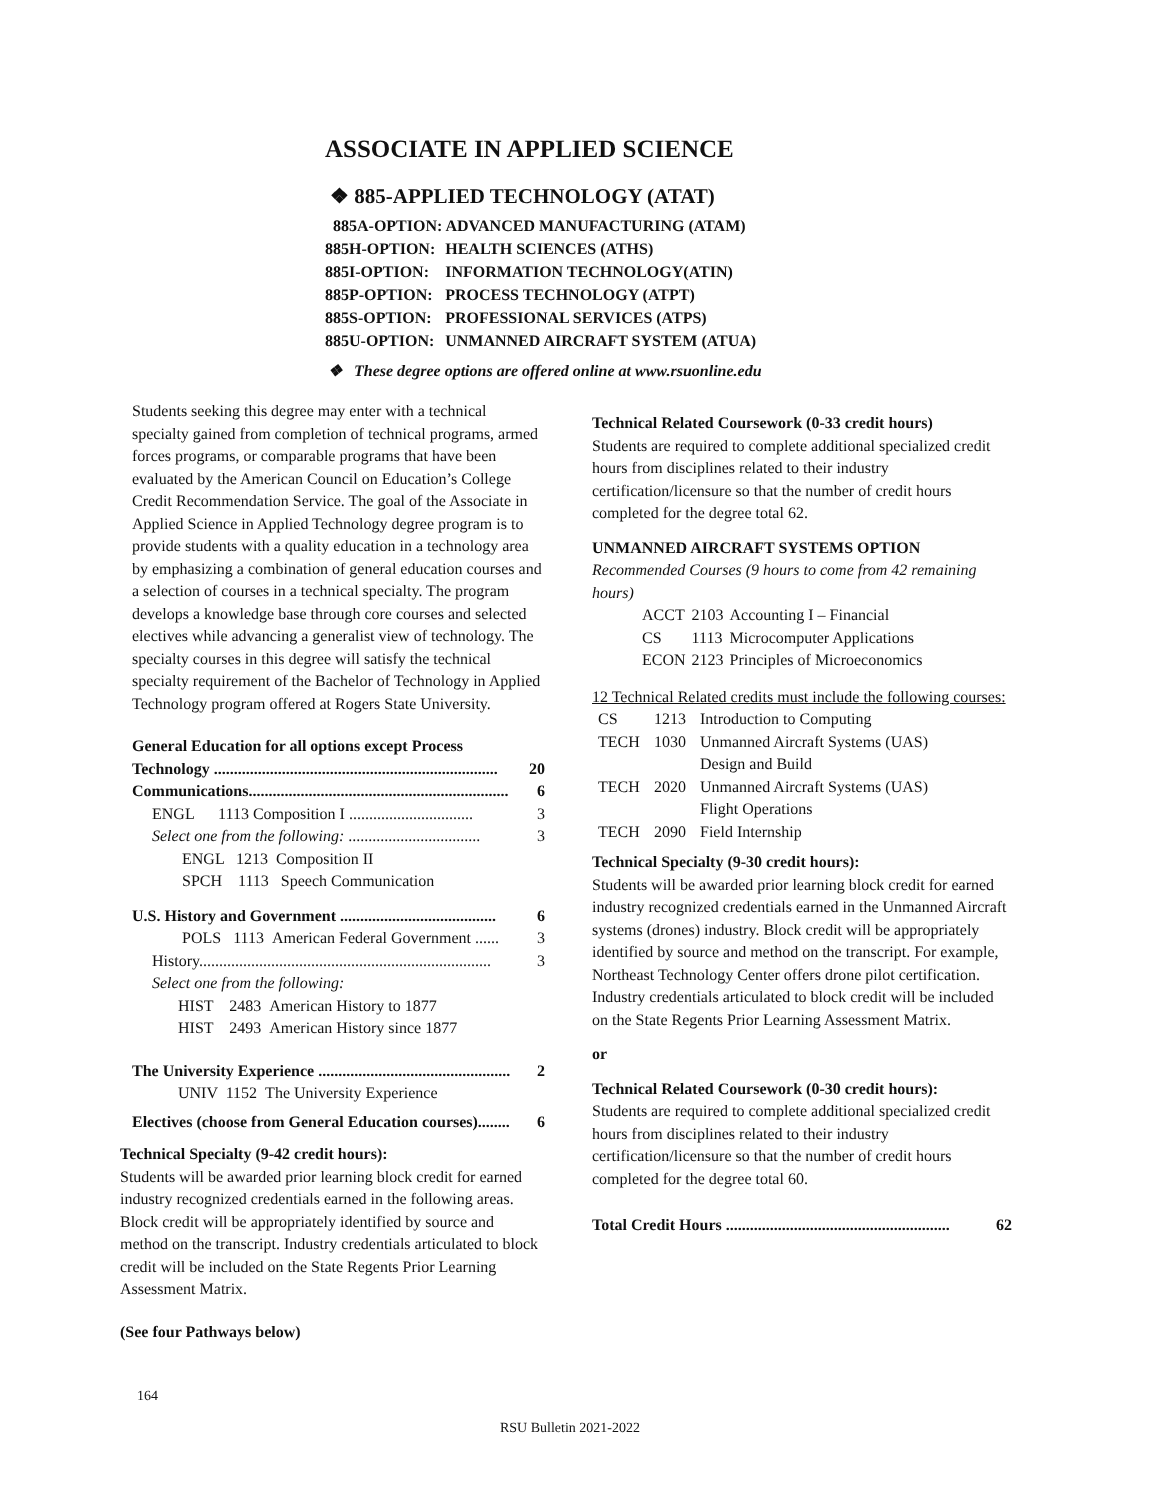ASSOCIATE IN APPLIED SCIENCE
❖ 885-APPLIED TECHNOLOGY (ATAT)
| 885A-OPTION: ADVANCED MANUFACTURING (ATAM) | |
| 885H-OPTION: | HEALTH SCIENCES (ATHS) |
| 885I-OPTION: | INFORMATION TECHNOLOGY(ATIN) |
| 885P-OPTION: | PROCESS TECHNOLOGY (ATPT) |
| 885S-OPTION: | PROFESSIONAL SERVICES (ATPS) |
| 885U-OPTION: | UNMANNED AIRCRAFT SYSTEM (ATUA) |
❖ These degree options are offered online at www.rsuonline.edu
Students seeking this degree may enter with a technical specialty gained from completion of technical programs, armed forces programs, or comparable programs that have been evaluated by the American Council on Education’s College Credit Recommendation Service. The goal of the Associate in Applied Science in Applied Technology degree program is to provide students with a quality education in a technology area by emphasizing a combination of general education courses and a selection of courses in a technical specialty. The program develops a knowledge base through core courses and selected electives while advancing a generalist view of technology. The specialty courses in this degree will satisfy the technical specialty requirement of the Bachelor of Technology in Applied Technology program offered at Rogers State University.
General Education for all options except Process
Technology ....................................................................... 20
Communications................................................................. 6
ENGL 1113 Composition I ............................... 3
Select one from the following: ................................. 3
ENGL 1213 Composition II
SPCH 1113 Speech Communication
U.S. History and Government ....................................... 6
POLS 1113 American Federal Government ...... 3
History......................................................................... 3
Select one from the following:
HIST 2483 American History to 1877
HIST 2493 American History since 1877
The University Experience ................................................ 2
UNIV 1152 The University Experience
Electives (choose from General Education courses)........ 6
Technical Specialty (9-42 credit hours):
Students will be awarded prior learning block credit for earned industry recognized credentials earned in the following areas. Block credit will be appropriately identified by source and method on the transcript. Industry credentials articulated to block credit will be included on the State Regents Prior Learning Assessment Matrix.
(See four Pathways below)
164
Technical Related Coursework (0-33 credit hours)
Students are required to complete additional specialized credit hours from disciplines related to their industry certification/licensure so that the number of credit hours completed for the degree total 62.
UNMANNED AIRCRAFT SYSTEMS OPTION
Recommended Courses (9 hours to come from 42 remaining hours)
| ACCT | 2103 | Accounting I – Financial |
| CS | 1113 | Microcomputer Applications |
| ECON | 2123 | Principles of Microeconomics |
12 Technical Related credits must include the following courses:
| CS | 1213 | Introduction to Computing |
| TECH | 1030 | Unmanned Aircraft Systems (UAS) Design and Build |
| TECH | 2020 | Unmanned Aircraft Systems (UAS) Flight Operations |
| TECH | 2090 | Field Internship |
Technical Specialty (9-30 credit hours):
Students will be awarded prior learning block credit for earned industry recognized credentials earned in the Unmanned Aircraft systems (drones) industry. Block credit will be appropriately identified by source and method on the transcript. For example, Northeast Technology Center offers drone pilot certification. Industry credentials articulated to block credit will be included on the State Regents Prior Learning Assessment Matrix.
or
Technical Related Coursework (0-30 credit hours):
Students are required to complete additional specialized credit hours from disciplines related to their industry certification/licensure so that the number of credit hours completed for the degree total 60.
Total Credit Hours ........................................................ 62
RSU Bulletin 2021-2022